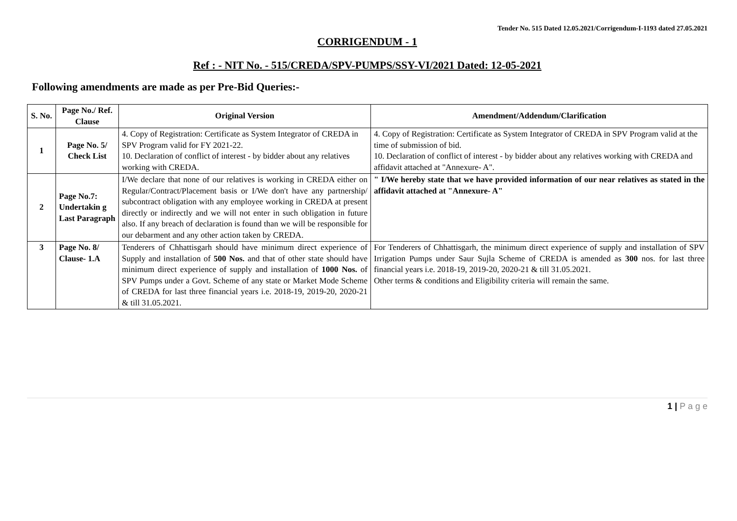Tender No. 515 Dated 12.05.2021/Corrigendum-I-1193 dated 27.05.2021
CORRIGENDUM - 1
Ref : - NIT No. - 515/CREDA/SPV-PUMPS/SSY-VI/2021 Dated: 12-05-2021
Following amendments are made as per Pre-Bid Queries:-
| S. No. | Page No./ Ref. Clause | Original Version | Amendment/Addendum/Clarification |
| --- | --- | --- | --- |
| 1 | Page No. 5/ Check List | 4. Copy of Registration: Certificate as System Integrator of CREDA in SPV Program valid for FY 2021-22. 10. Declaration of conflict of interest - by bidder about any relatives working with CREDA. | 4. Copy of Registration: Certificate as System Integrator of CREDA in SPV Program valid at the time of submission of bid. 10. Declaration of conflict of interest - by bidder about any relatives working with CREDA and affidavit attached at "Annexure- A". |
| 2 | Page No.7: Undertakin g Last Paragraph | I/We declare that none of our relatives is working in CREDA either on Regular/Contract/Placement basis or I/We don't have any partnership/ subcontract obligation with any employee working in CREDA at present directly or indirectly and we will not enter in such obligation in future also. If any breach of declaration is found than we will be responsible for our debarment and any other action taken by CREDA. | " I/We hereby state that we have provided information of our near relatives as stated in the affidavit attached at "Annexure- A" |
| 3 | Page No. 8/ Clause- 1.A | Tenderers of Chhattisgarh should have minimum direct experience of Supply and installation of 500 Nos. and that of other state should have minimum direct experience of supply and installation of 1000 Nos. of SPV Pumps under a Govt. Scheme of any state or Market Mode Scheme of CREDA for last three financial years i.e. 2018-19, 2019-20, 2020-21 & till 31.05.2021. | For Tenderers of Chhattisgarh, the minimum direct experience of supply and installation of SPV Irrigation Pumps under Saur Sujla Scheme of CREDA is amended as 300 nos. for last three financial years i.e. 2018-19, 2019-20, 2020-21 & till 31.05.2021. Other terms & conditions and Eligibility criteria will remain the same. |
1 | P a g e